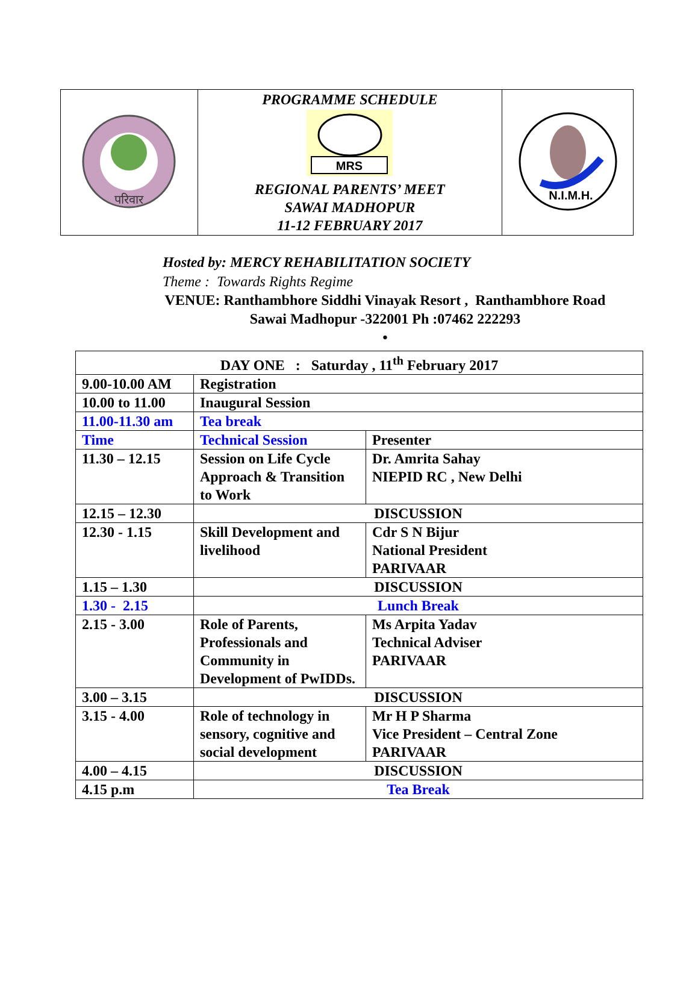| परिवार | PROGRAMME SCHEDULE MRS REGIONAL PARENTS’ MEET SAWAI MADHOPUR 11-12 FEBRUARY 2017 | N.I.M.H. |
Hosted by: MERCY REHABILITATION SOCIETY
Theme : Towards Rights Regime
VENUE: Ranthambhore Siddhi Vinayak Resort , Ranthambhore Road
Sawai Madhopur -322001 Ph :07462 222293
•
| DAY ONE : Saturday , 11<sup>th</sup> February 2017 | | |
| 9.00-10.00 AM | Registration | |
| 10.00 to 11.00 | Inaugural Session | |
| 11.00-11.30 am | Tea break | |
| Time | Technical Session | Presenter |
| 11.30 – 12.15 | Session on Life Cycle Approach & Transition to Work | Dr. Amrita Sahay NIEPID RC , New Delhi |
| 12.15 – 12.30 | DISCUSSION | |
| 12.30 - 1.15 | Skill Development and livelihood | Cdr S N Bijur National President PARIVAAR |
| 1.15 – 1.30 | DISCUSSION | |
| 1.30 - 2.15 | Lunch Break | |
| 2.15 - 3.00 | Role of Parents, Professionals and Community in Development of PwIDDs. | Ms Arpita Yadav Technical Adviser PARIVAAR |
| 3.00 – 3.15 | DISCUSSION | |
| 3.15 - 4.00 | Role of technology in sensory, cognitive and social development | Mr H P Sharma Vice President – Central Zone PARIVAAR |
| 4.00 – 4.15 | DISCUSSION | |
| 4.15 p.m | Tea Break | |